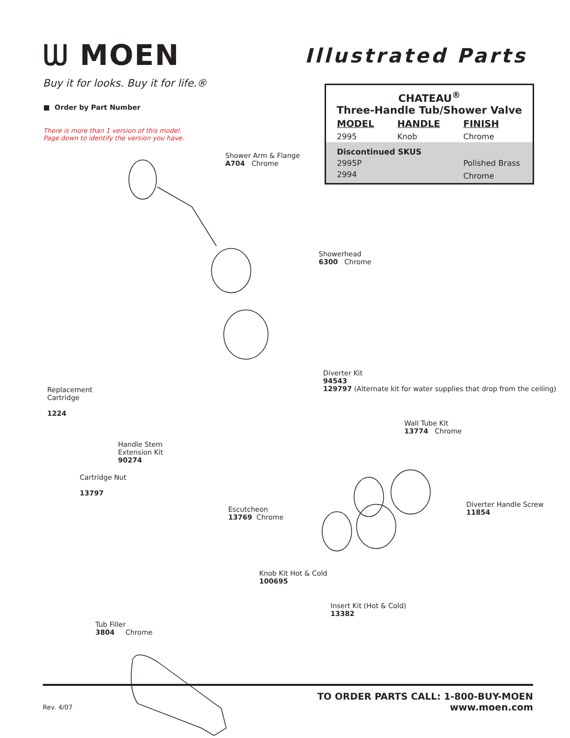ᗯ MOEN
Buy it for looks. Buy it for life.®
Illustrated Parts
■ Order by Part Number
There is more than 1 version of this model.
Page down to identify the version you have.
CHATEAU<sup>®</sup>
Three-Handle Tub/Shower Valve
| MODEL | HANDLE | FINISH |
| --- | --- | --- |
| 2995 | Knob | Chrome |
| Discontinued SKUS | | |
| 2995P | | Polished Brass |
| 2994 | | Chrome |
Shower Arm & Flange
A704 Chrome
Showerhead
6300 Chrome
Diverter Kit
94543
129797 (Alternate kit for water supplies that drop from the ceiling)
Replacement
Cartridge
1224
Wall Tube Kit
13774 Chrome
Handle Stem
Extension Kit
90274
Cartridge Nut
13797
Diverter Handle Screw
11854
Escutcheon
13769 Chrome
Knob Kit Hot & Cold
100695
Insert Kit (Hot & Cold)
13382
Tub Filler
3804 Chrome
TO ORDER PARTS CALL: 1-800-BUY-MOEN
www.moen.com
Rev. 4/07